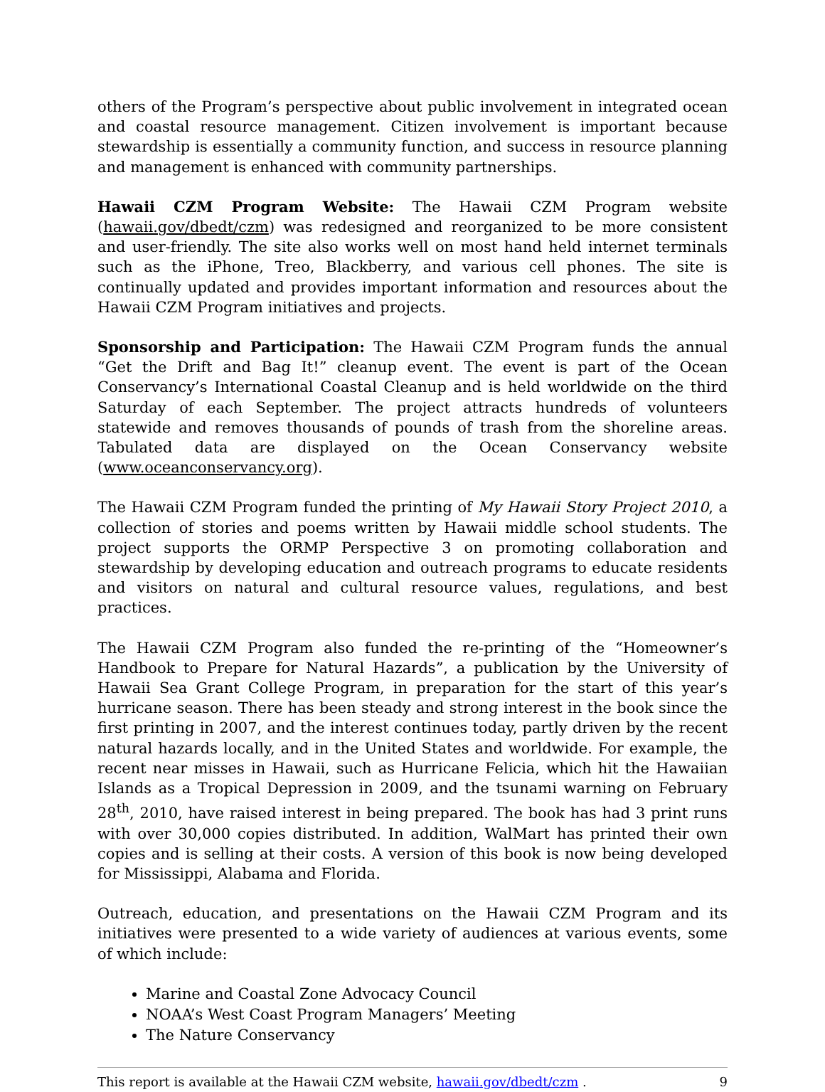others of the Program’s perspective about public involvement in integrated ocean and coastal resource management. Citizen involvement is important because stewardship is essentially a community function, and success in resource planning and management is enhanced with community partnerships.
Hawaii CZM Program Website: The Hawaii CZM Program website (hawaii.gov/dbedt/czm) was redesigned and reorganized to be more consistent and user-friendly. The site also works well on most hand held internet terminals such as the iPhone, Treo, Blackberry, and various cell phones. The site is continually updated and provides important information and resources about the Hawaii CZM Program initiatives and projects.
Sponsorship and Participation: The Hawaii CZM Program funds the annual “Get the Drift and Bag It!” cleanup event. The event is part of the Ocean Conservancy’s International Coastal Cleanup and is held worldwide on the third Saturday of each September. The project attracts hundreds of volunteers statewide and removes thousands of pounds of trash from the shoreline areas. Tabulated data are displayed on the Ocean Conservancy website (www.oceanconservancy.org).
The Hawaii CZM Program funded the printing of My Hawaii Story Project 2010, a collection of stories and poems written by Hawaii middle school students. The project supports the ORMP Perspective 3 on promoting collaboration and stewardship by developing education and outreach programs to educate residents and visitors on natural and cultural resource values, regulations, and best practices.
The Hawaii CZM Program also funded the re-printing of the “Homeowner’s Handbook to Prepare for Natural Hazards”, a publication by the University of Hawaii Sea Grant College Program, in preparation for the start of this year’s hurricane season. There has been steady and strong interest in the book since the first printing in 2007, and the interest continues today, partly driven by the recent natural hazards locally, and in the United States and worldwide. For example, the recent near misses in Hawaii, such as Hurricane Felicia, which hit the Hawaiian Islands as a Tropical Depression in 2009, and the tsunami warning on February 28<sup>th</sup>, 2010, have raised interest in being prepared. The book has had 3 print runs with over 30,000 copies distributed. In addition, WalMart has printed their own copies and is selling at their costs. A version of this book is now being developed for Mississippi, Alabama and Florida.
Outreach, education, and presentations on the Hawaii CZM Program and its initiatives were presented to a wide variety of audiences at various events, some of which include:
Marine and Coastal Zone Advocacy Council
NOAA’s West Coast Program Managers’ Meeting
The Nature Conservancy
This report is available at the Hawaii CZM website, hawaii.gov/dbedt/czm . 9